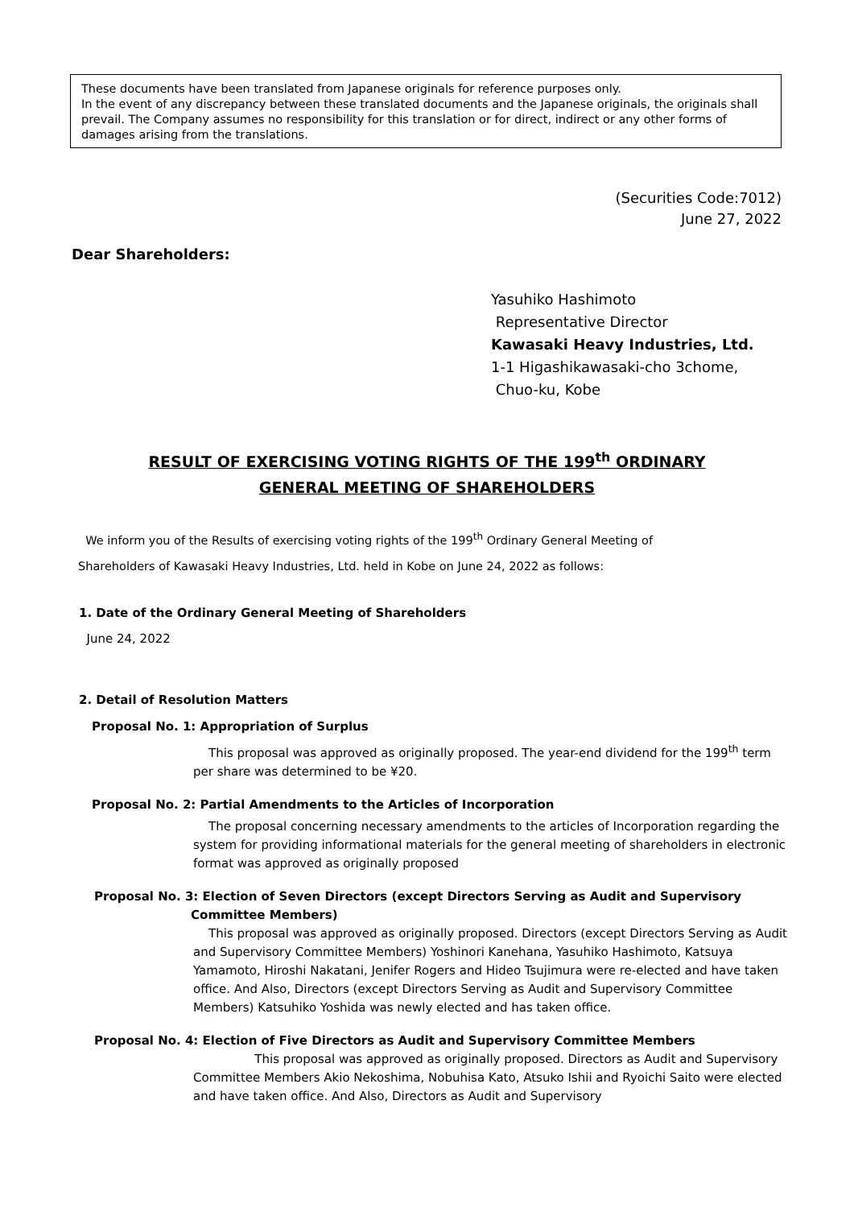These documents have been translated from Japanese originals for reference purposes only.
In the event of any discrepancy between these translated documents and the Japanese originals, the originals shall prevail. The Company assumes no responsibility for this translation or for direct, indirect or any other forms of damages arising from the translations.
(Securities Code:7012)
June 27, 2022
Dear Shareholders:
Yasuhiko Hashimoto
Representative Director
Kawasaki Heavy Industries, Ltd.
1-1 Higashikawasaki-cho 3chome,
Chuo-ku, Kobe
RESULT OF EXERCISING VOTING RIGHTS OF THE 199<sup>th</sup> ORDINARY
GENERAL MEETING OF SHAREHOLDERS
We inform you of the Results of exercising voting rights of the 199<sup>th</sup> Ordinary General Meeting of
Shareholders of Kawasaki Heavy Industries, Ltd. held in Kobe on June 24, 2022 as follows:
1. Date of the Ordinary General Meeting of Shareholders
June 24, 2022
2. Detail of Resolution Matters
Proposal No. 1: Appropriation of Surplus
This proposal was approved as originally proposed. The year-end dividend for the 199<sup>th</sup> term per share was determined to be ¥20.
Proposal No. 2: Partial Amendments to the Articles of Incorporation
The proposal concerning necessary amendments to the articles of Incorporation regarding the system for providing informational materials for the general meeting of shareholders in electronic format was approved as originally proposed
Proposal No. 3: Election of Seven Directors (except Directors Serving as Audit and Supervisory
Committee Members)
This proposal was approved as originally proposed. Directors (except Directors Serving as Audit and Supervisory Committee Members) Yoshinori Kanehana, Yasuhiko Hashimoto, Katsuya Yamamoto, Hiroshi Nakatani, Jenifer Rogers and Hideo Tsujimura were re-elected and have taken office. And Also, Directors (except Directors Serving as Audit and Supervisory Committee Members) Katsuhiko Yoshida was newly elected and has taken office.
Proposal No. 4: Election of Five Directors as Audit and Supervisory Committee Members
This proposal was approved as originally proposed. Directors as Audit and Supervisory Committee Members Akio Nekoshima, Nobuhisa Kato, Atsuko Ishii and Ryoichi Saito were elected and have taken office. And Also, Directors as Audit and Supervisory